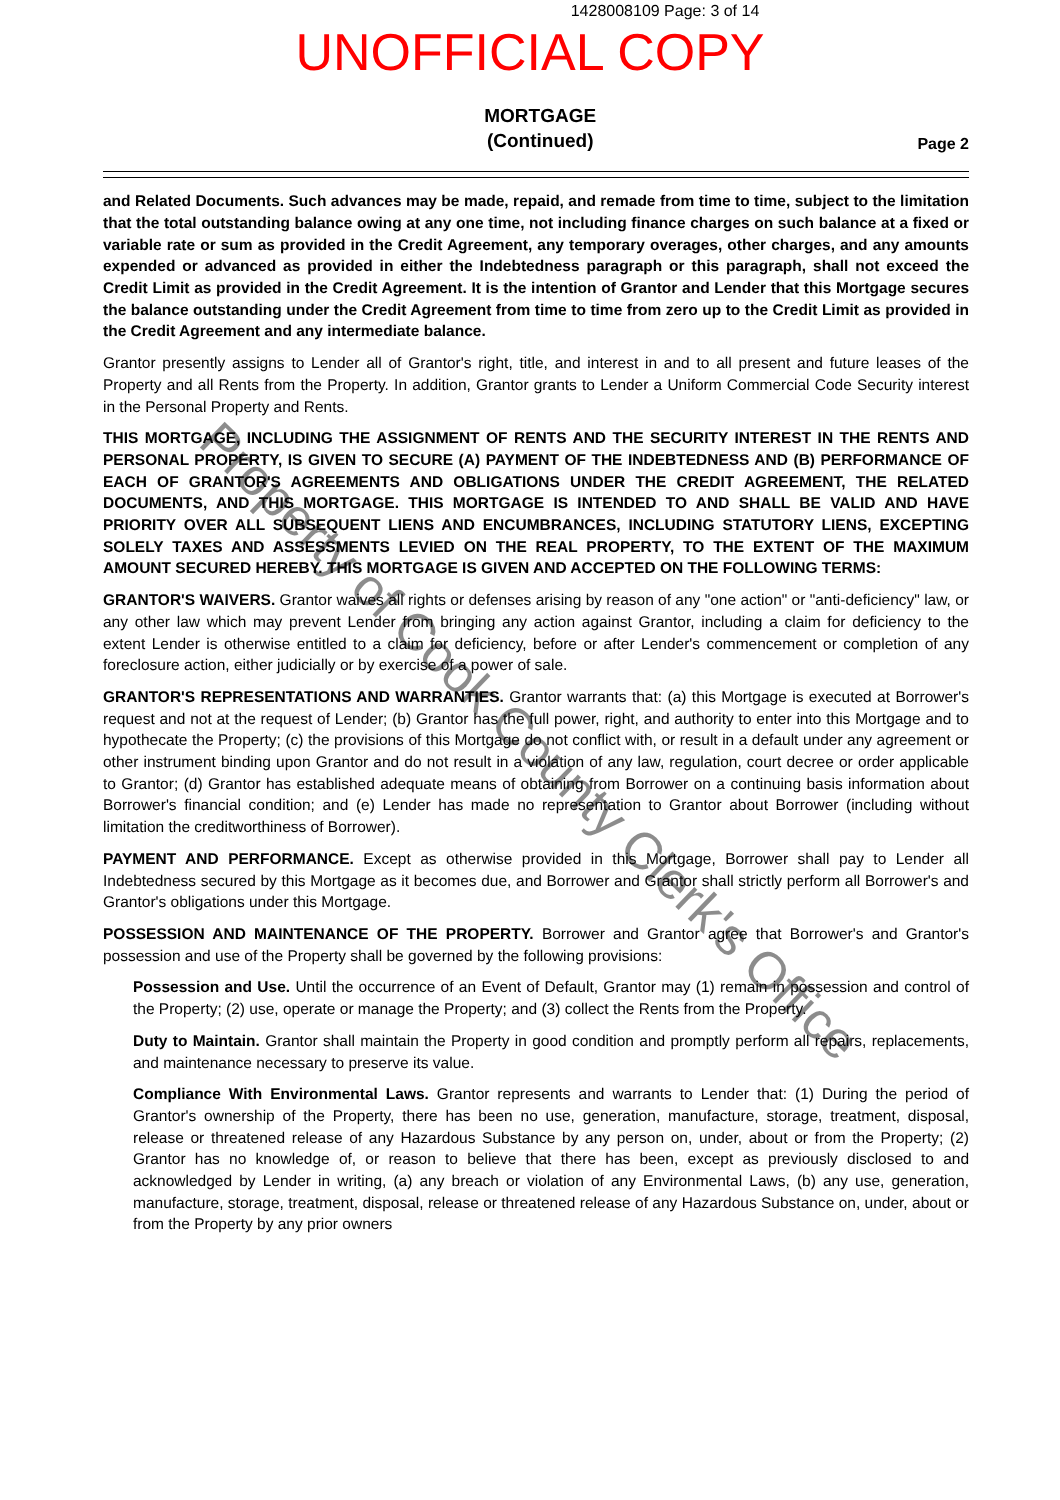1428008109 Page: 3 of 14
UNOFFICIAL COPY
MORTGAGE
(Continued)
Page 2
and Related Documents. Such advances may be made, repaid, and remade from time to time, subject to the limitation that the total outstanding balance owing at any one time, not including finance charges on such balance at a fixed or variable rate or sum as provided in the Credit Agreement, any temporary overages, other charges, and any amounts expended or advanced as provided in either the Indebtedness paragraph or this paragraph, shall not exceed the Credit Limit as provided in the Credit Agreement. It is the intention of Grantor and Lender that this Mortgage secures the balance outstanding under the Credit Agreement from time to time from zero up to the Credit Limit as provided in the Credit Agreement and any intermediate balance.
Grantor presently assigns to Lender all of Grantor's right, title, and interest in and to all present and future leases of the Property and all Rents from the Property. In addition, Grantor grants to Lender a Uniform Commercial Code Security interest in the Personal Property and Rents.
THIS MORTGAGE, INCLUDING THE ASSIGNMENT OF RENTS AND THE SECURITY INTEREST IN THE RENTS AND PERSONAL PROPERTY, IS GIVEN TO SECURE (A) PAYMENT OF THE INDEBTEDNESS AND (B) PERFORMANCE OF EACH OF GRANTOR'S AGREEMENTS AND OBLIGATIONS UNDER THE CREDIT AGREEMENT, THE RELATED DOCUMENTS, AND THIS MORTGAGE. THIS MORTGAGE IS INTENDED TO AND SHALL BE VALID AND HAVE PRIORITY OVER ALL SUBSEQUENT LIENS AND ENCUMBRANCES, INCLUDING STATUTORY LIENS, EXCEPTING SOLELY TAXES AND ASSESSMENTS LEVIED ON THE REAL PROPERTY, TO THE EXTENT OF THE MAXIMUM AMOUNT SECURED HEREBY. THIS MORTGAGE IS GIVEN AND ACCEPTED ON THE FOLLOWING TERMS:
GRANTOR'S WAIVERS. Grantor waives all rights or defenses arising by reason of any "one action" or "anti-deficiency" law, or any other law which may prevent Lender from bringing any action against Grantor, including a claim for deficiency to the extent Lender is otherwise entitled to a claim for deficiency, before or after Lender's commencement or completion of any foreclosure action, either judicially or by exercise of a power of sale.
GRANTOR'S REPRESENTATIONS AND WARRANTIES. Grantor warrants that: (a) this Mortgage is executed at Borrower's request and not at the request of Lender; (b) Grantor has the full power, right, and authority to enter into this Mortgage and to hypothecate the Property; (c) the provisions of this Mortgage do not conflict with, or result in a default under any agreement or other instrument binding upon Grantor and do not result in a violation of any law, regulation, court decree or order applicable to Grantor; (d) Grantor has established adequate means of obtaining from Borrower on a continuing basis information about Borrower's financial condition; and (e) Lender has made no representation to Grantor about Borrower (including without limitation the creditworthiness of Borrower).
PAYMENT AND PERFORMANCE. Except as otherwise provided in this Mortgage, Borrower shall pay to Lender all Indebtedness secured by this Mortgage as it becomes due, and Borrower and Grantor shall strictly perform all Borrower's and Grantor's obligations under this Mortgage.
POSSESSION AND MAINTENANCE OF THE PROPERTY. Borrower and Grantor agree that Borrower's and Grantor's possession and use of the Property shall be governed by the following provisions:
Possession and Use. Until the occurrence of an Event of Default, Grantor may (1) remain in possession and control of the Property; (2) use, operate or manage the Property; and (3) collect the Rents from the Property.
Duty to Maintain. Grantor shall maintain the Property in good condition and promptly perform all repairs, replacements, and maintenance necessary to preserve its value.
Compliance With Environmental Laws. Grantor represents and warrants to Lender that: (1) During the period of Grantor's ownership of the Property, there has been no use, generation, manufacture, storage, treatment, disposal, release or threatened release of any Hazardous Substance by any person on, under, about or from the Property; (2) Grantor has no knowledge of, or reason to believe that there has been, except as previously disclosed to and acknowledged by Lender in writing, (a) any breach or violation of any Environmental Laws, (b) any use, generation, manufacture, storage, treatment, disposal, release or threatened release of any Hazardous Substance on, under, about or from the Property by any prior owners
Property of Cook County Clerk's Office